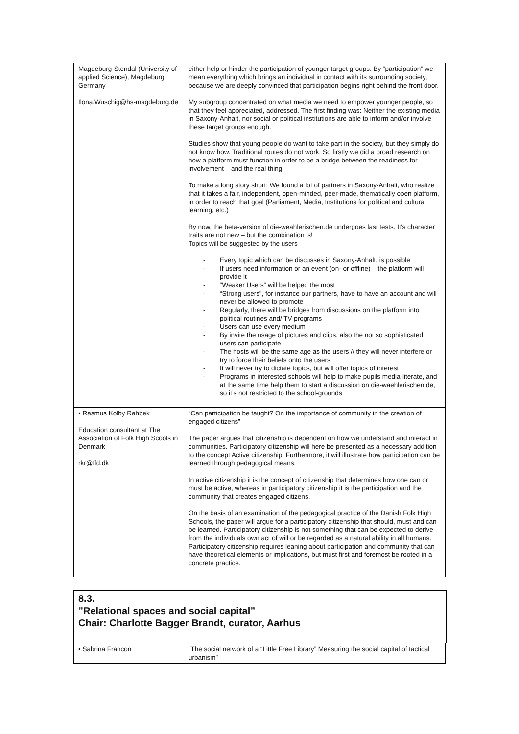| Magdeburg-Stendal (University of applied Science), Magdeburg, Germany Ilona.Wuschig@hs-magdeburg.de | either help or hinder the participation of younger target groups. By “participation” we mean everything which brings an individual in contact with its surrounding society, because we are deeply convinced that participation begins right behind the front door. My subgroup concentrated on what media we need to empower younger people, so that they feel appreciated, addressed. The first finding was: Neither the existing media in Saxony-Anhalt, nor social or political institutions are able to inform and/or involve these target groups enough. Studies show that young people do want to take part in the society, but they simply do not know how. Traditional routes do not work. So firstly we did a broad research on how a platform must function in order to be a bridge between the readiness for involvement – and the real thing. To make a long story short: We found a lot of partners in Saxony-Anhalt, who realize that it takes a fair, independent, open-minded, peer-made, thematically open platform, in order to reach that goal (Parliament, Media, Institutions for political and cultural learning, etc.) By now, the beta-version of die-weahlerischen.de undergoes last tests. It’s character traits are not new – but the combination is! Topics will be suggested by the users - Every topic which can be discusses in Saxony-Anhalt, is possible - If users need information or an event (on- or offline) – the platform will provide it - “Weaker Users” will be helped the most - “Strong users”, for instance our partners, have to have an account and will never be allowed to promote - Regularly, there will be bridges from discussions on the platform into political routines and/ TV-programs - Users can use every medium - By invite the usage of pictures and clips, also the not so sophisticated users can participate - The hosts will be the same age as the users // they will never interfere or try to force their beliefs onto the users - It will never try to dictate topics, but will offer topics of interest - Programs in interested schools will help to make pupils media-literate, and at the same time help them to start a discussion on die-waehlerischen.de, so it’s not restricted to the school-grounds |
| • Rasmus Kolby Rahbek Education consultant at The Association of Folk High Scools in Denmark rkr@ffd.dk | “Can participation be taught? On the importance of community in the creation of engaged citizens” The paper argues that citizenship is dependent on how we understand and interact in communities. Participatory citizenship will here be presented as a necessary addition to the concept Active citizenship. Furthermore, it will illustrate how participation can be learned through pedagogical means. In active citizenship it is the concept of citizenship that determines how one can or must be active, whereas in participatory citizenship it is the participation and the community that creates engaged citizens. On the basis of an examination of the pedagogical practice of the Danish Folk High Schools, the paper will argue for a participatory citizenship that should, must and can be learned. Participatory citizenship is not something that can be expected to derive from the individuals own act of will or be regarded as a natural ability in all humans. Participatory citizenship requires leaning about participation and community that can have theoretical elements or implications, but must first and foremost be rooted in a concrete practice. |
8.3.
”Relational spaces and social capital”
Chair: Charlotte Bagger Brandt, curator, Aarhus
| • Sabrina Francon | ”The social network of a “Little Free Library” Measuring the social capital of tactical urbanism” |